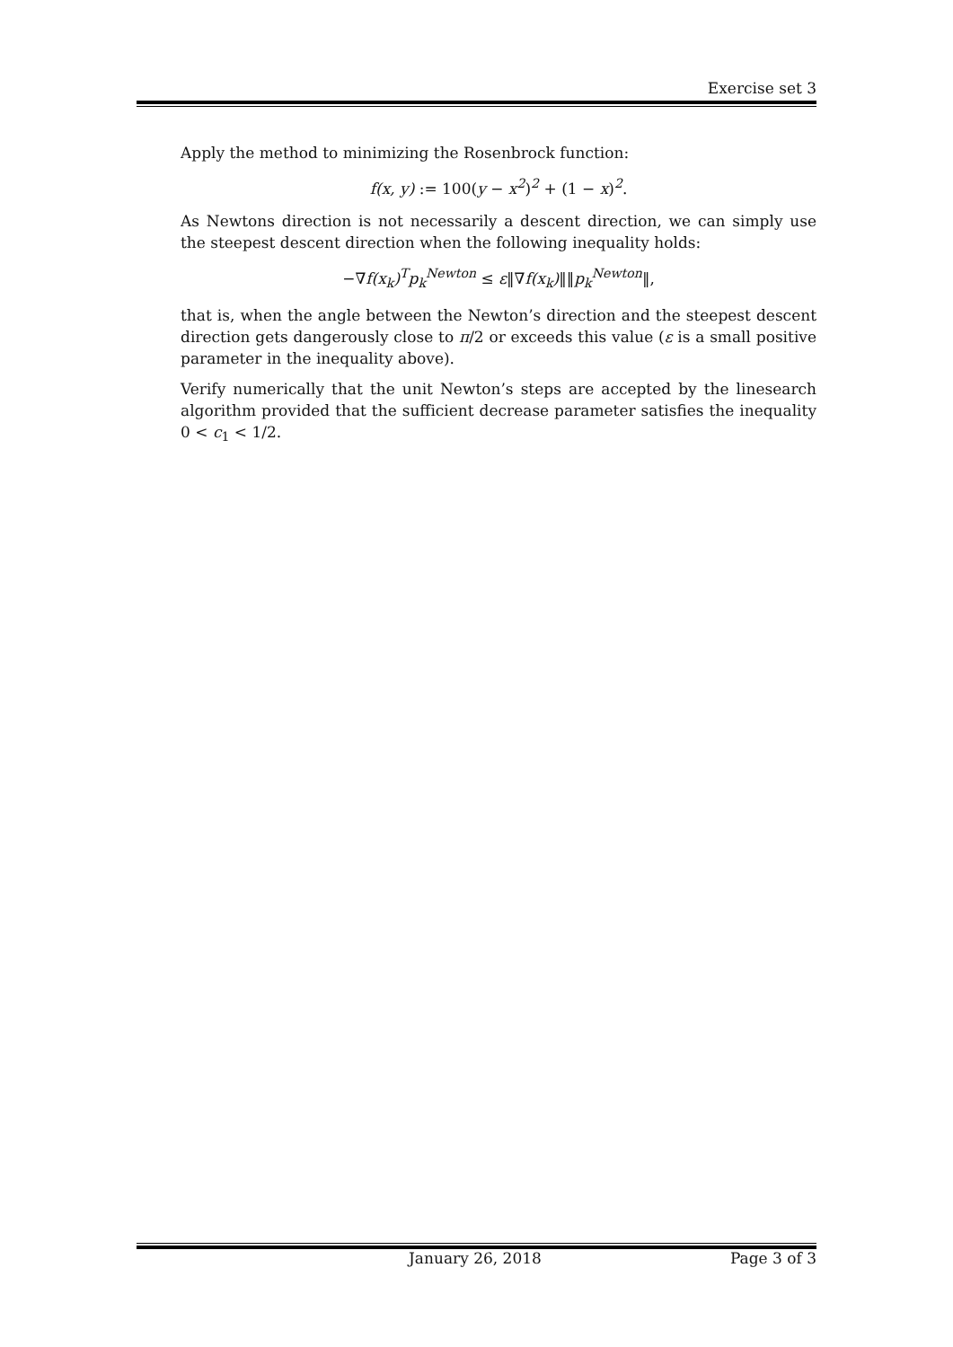Exercise set 3
Apply the method to minimizing the Rosenbrock function:
f(x, y) := 100(y − x<sup>2</sup>)<sup>2</sup> + (1 − x)<sup>2</sup>.
As Newtons direction is not necessarily a descent direction, we can simply use the steepest descent direction when the following inequality holds:
−∇f(x<sub>k</sub>)<sup>T</sup>p<sub>k</sub><sup>Newton</sup> ≤ ε‖∇f(x<sub>k</sub>)‖‖p<sub>k</sub><sup>Newton</sup>‖,
that is, when the angle between the Newton’s direction and the steepest descent direction gets dangerously close to π/2 or exceeds this value (ε is a small positive parameter in the inequality above).
Verify numerically that the unit Newton’s steps are accepted by the linesearch algorithm provided that the sufficient decrease parameter satisfies the inequality 0 < c<sub>1</sub> < 1/2.
January 26, 2018 Page 3 of 3